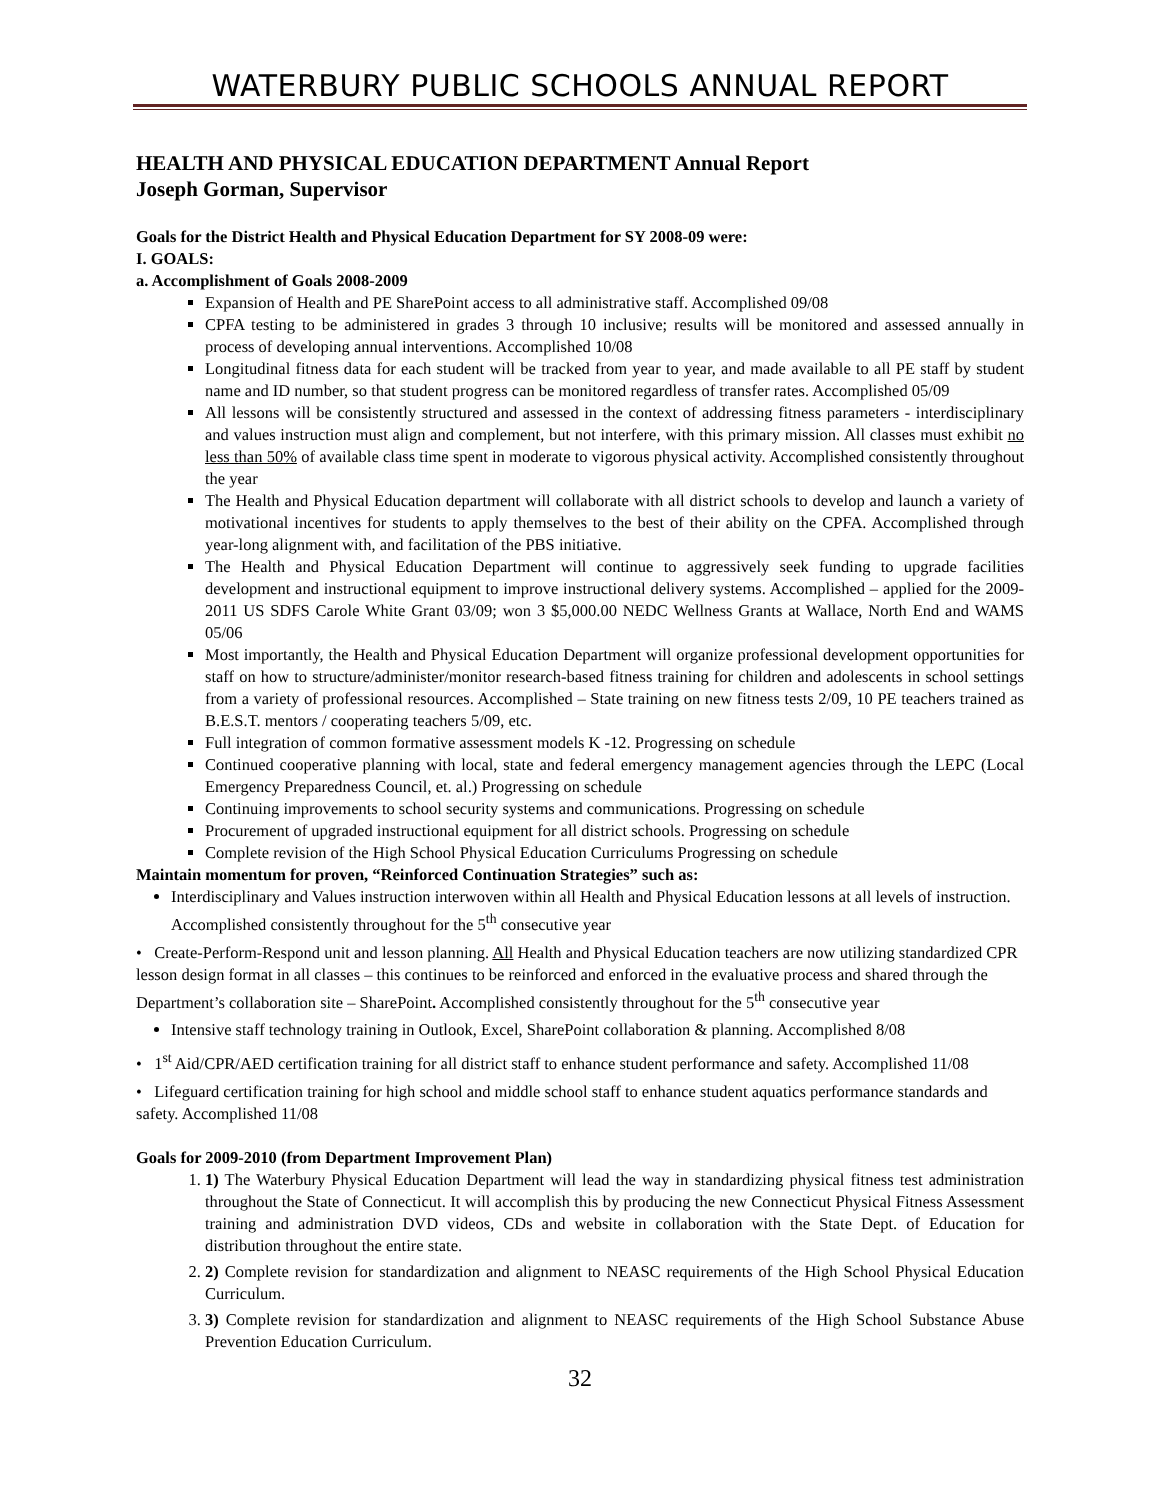WATERBURY PUBLIC SCHOOLS ANNUAL REPORT
HEALTH AND PHYSICAL EDUCATION DEPARTMENT Annual Report
Joseph Gorman, Supervisor
Goals for the District Health and Physical Education Department for SY 2008-09 were:
I. GOALS:
a. Accomplishment of Goals 2008-2009
Expansion of Health and PE SharePoint access to all administrative staff. Accomplished 09/08
CPFA testing to be administered in grades 3 through 10 inclusive; results will be monitored and assessed annually in process of developing annual interventions. Accomplished 10/08
Longitudinal fitness data for each student will be tracked from year to year, and made available to all PE staff by student name and ID number, so that student progress can be monitored regardless of transfer rates. Accomplished 05/09
All lessons will be consistently structured and assessed in the context of addressing fitness parameters - interdisciplinary and values instruction must align and complement, but not interfere, with this primary mission. All classes must exhibit no less than 50% of available class time spent in moderate to vigorous physical activity. Accomplished consistently throughout the year
The Health and Physical Education department will collaborate with all district schools to develop and launch a variety of motivational incentives for students to apply themselves to the best of their ability on the CPFA. Accomplished through year-long alignment with, and facilitation of the PBS initiative.
The Health and Physical Education Department will continue to aggressively seek funding to upgrade facilities development and instructional equipment to improve instructional delivery systems. Accomplished – applied for the 2009-2011 US SDFS Carole White Grant 03/09; won 3 $5,000.00 NEDC Wellness Grants at Wallace, North End and WAMS 05/06
Most importantly, the Health and Physical Education Department will organize professional development opportunities for staff on how to structure/administer/monitor research-based fitness training for children and adolescents in school settings from a variety of professional resources. Accomplished – State training on new fitness tests 2/09, 10 PE teachers trained as B.E.S.T. mentors / cooperating teachers 5/09, etc.
Full integration of common formative assessment models K -12. Progressing on schedule
Continued cooperative planning with local, state and federal emergency management agencies through the LEPC (Local Emergency Preparedness Council, et. al.) Progressing on schedule
Continuing improvements to school security systems and communications. Progressing on schedule
Procurement of upgraded instructional equipment for all district schools. Progressing on schedule
Complete revision of the High School Physical Education Curriculums Progressing on schedule
Maintain momentum for proven, “Reinforced Continuation Strategies” such as:
Interdisciplinary and Values instruction interwoven within all Health and Physical Education lessons at all levels of instruction. Accomplished consistently throughout for the 5<sup>th</sup> consecutive year
• Create-Perform-Respond unit and lesson planning. All Health and Physical Education teachers are now utilizing standardized CPR lesson design format in all classes – this continues to be reinforced and enforced in the evaluative process and shared through the Department’s collaboration site – SharePoint. Accomplished consistently throughout for the 5<sup>th</sup> consecutive year
Intensive staff technology training in Outlook, Excel, SharePoint collaboration & planning. Accomplished 8/08
• 1<sup>st</sup> Aid/CPR/AED certification training for all district staff to enhance student performance and safety. Accomplished 11/08
• Lifeguard certification training for high school and middle school staff to enhance student aquatics performance standards and safety. Accomplished 11/08
Goals for 2009-2010 (from Department Improvement Plan)
1. 1) The Waterbury Physical Education Department will lead the way in standardizing physical fitness test administration throughout the State of Connecticut. It will accomplish this by producing the new Connecticut Physical Fitness Assessment training and administration DVD videos, CDs and website in collaboration with the State Dept. of Education for distribution throughout the entire state.
2. 2) Complete revision for standardization and alignment to NEASC requirements of the High School Physical Education Curriculum.
3. 3) Complete revision for standardization and alignment to NEASC requirements of the High School Substance Abuse Prevention Education Curriculum.
32